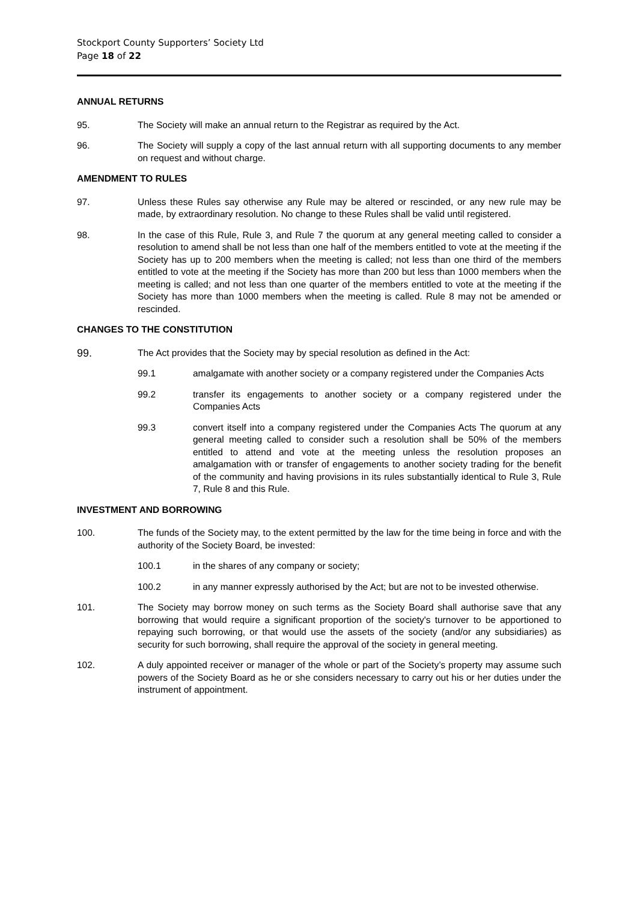Stockport County Supporters’ Society Ltd
Page 18 of 22
ANNUAL RETURNS
95. The Society will make an annual return to the Registrar as required by the Act.
96. The Society will supply a copy of the last annual return with all supporting documents to any member on request and without charge.
AMENDMENT TO RULES
97. Unless these Rules say otherwise any Rule may be altered or rescinded, or any new rule may be made, by extraordinary resolution. No change to these Rules shall be valid until registered.
98. In the case of this Rule, Rule 3, and Rule 7 the quorum at any general meeting called to consider a resolution to amend shall be not less than one half of the members entitled to vote at the meeting if the Society has up to 200 members when the meeting is called; not less than one third of the members entitled to vote at the meeting if the Society has more than 200 but less than 1000 members when the meeting is called; and not less than one quarter of the members entitled to vote at the meeting if the Society has more than 1000 members when the meeting is called. Rule 8 may not be amended or rescinded.
CHANGES TO THE CONSTITUTION
99.
The Act provides that the Society may by special resolution as defined in the Act:
99.1 amalgamate with another society or a company registered under the Companies Acts
99.2 transfer its engagements to another society or a company registered under the Companies Acts
99.3 convert itself into a company registered under the Companies Acts The quorum at any general meeting called to consider such a resolution shall be 50% of the members entitled to attend and vote at the meeting unless the resolution proposes an amalgamation with or transfer of engagements to another society trading for the benefit of the community and having provisions in its rules substantially identical to Rule 3, Rule 7, Rule 8 and this Rule.
INVESTMENT AND BORROWING
100. The funds of the Society may, to the extent permitted by the law for the time being in force and with the authority of the Society Board, be invested:
100.1 in the shares of any company or society;
100.2 in any manner expressly authorised by the Act; but are not to be invested otherwise.
101. The Society may borrow money on such terms as the Society Board shall authorise save that any borrowing that would require a significant proportion of the society's turnover to be apportioned to repaying such borrowing, or that would use the assets of the society (and/or any subsidiaries) as security for such borrowing, shall require the approval of the society in general meeting.
102. A duly appointed receiver or manager of the whole or part of the Society’s property may assume such powers of the Society Board as he or she considers necessary to carry out his or her duties under the instrument of appointment.